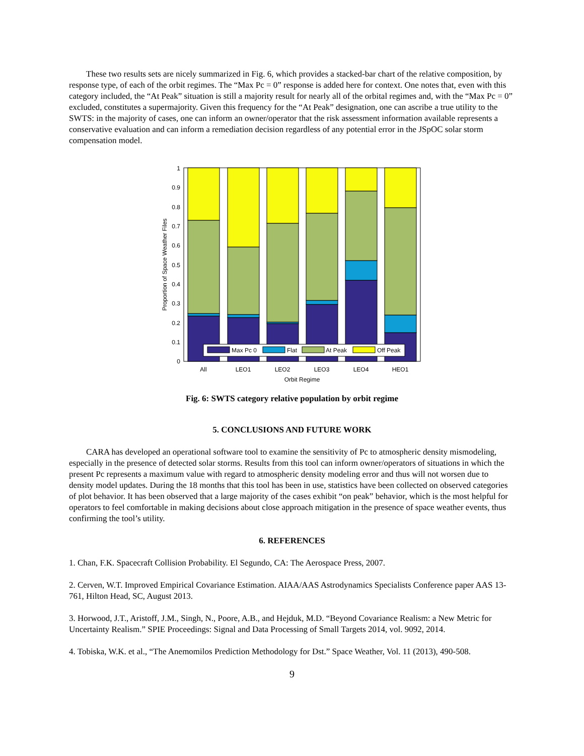These two results sets are nicely summarized in Fig. 6, which provides a stacked-bar chart of the relative composition, by response type, of each of the orbit regimes. The “Max Pc = 0” response is added here for context. One notes that, even with this category included, the “At Peak” situation is still a majority result for nearly all of the orbital regimes and, with the “Max Pc = 0” excluded, constitutes a supermajority. Given this frequency for the “At Peak” designation, one can ascribe a true utility to the SWTS: in the majority of cases, one can inform an owner/operator that the risk assessment information available represents a conservative evaluation and can inform a remediation decision regardless of any potential error in the JSpOC solar storm compensation model.
0
0.1
0.2
0.3
0.4
0.5
0.6
0.7
0.8
0.9
1
All
LEO1
LEO2
LEO3
LEO4
HEO1
Orbit Regime
Proportion of Space Weather Files
Max Pc 0
Flat
At Peak
Off Peak
Fig. 6: SWTS category relative population by orbit regime
5. CONCLUSIONS AND FUTURE WORK
CARA has developed an operational software tool to examine the sensitivity of Pc to atmospheric density mismodeling, especially in the presence of detected solar storms. Results from this tool can inform owner/operators of situations in which the present Pc represents a maximum value with regard to atmospheric density modeling error and thus will not worsen due to density model updates. During the 18 months that this tool has been in use, statistics have been collected on observed categories of plot behavior. It has been observed that a large majority of the cases exhibit “on peak” behavior, which is the most helpful for operators to feel comfortable in making decisions about close approach mitigation in the presence of space weather events, thus confirming the tool’s utility.
6. REFERENCES
1. Chan, F.K. Spacecraft Collision Probability. El Segundo, CA: The Aerospace Press, 2007.
2. Cerven, W.T. Improved Empirical Covariance Estimation. AIAA/AAS Astrodynamics Specialists Conference paper AAS 13-761, Hilton Head, SC, August 2013.
3. Horwood, J.T., Aristoff, J.M., Singh, N., Poore, A.B., and Hejduk, M.D. “Beyond Covariance Realism: a New Metric for Uncertainty Realism.” SPIE Proceedings: Signal and Data Processing of Small Targets 2014, vol. 9092, 2014.
4. Tobiska, W.K. et al., “The Anemomilos Prediction Methodology for Dst.” Space Weather, Vol. 11 (2013), 490-508.
9